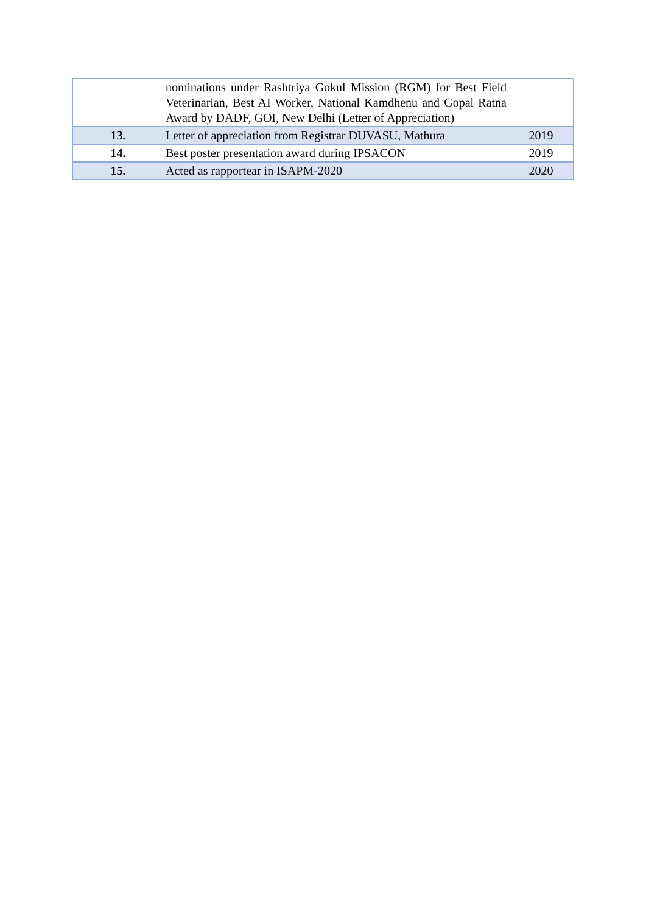| | nominations under Rashtriya Gokul Mission (RGM) for Best Field Veterinarian, Best AI Worker, National Kamdhenu and Gopal Ratna Award by DADF, GOI, New Delhi (Letter of Appreciation) | |
| 13. | Letter of appreciation from Registrar DUVASU, Mathura | 2019 |
| 14. | Best poster presentation award during IPSACON | 2019 |
| 15. | Acted as rapportear in ISAPM-2020 | 2020 |